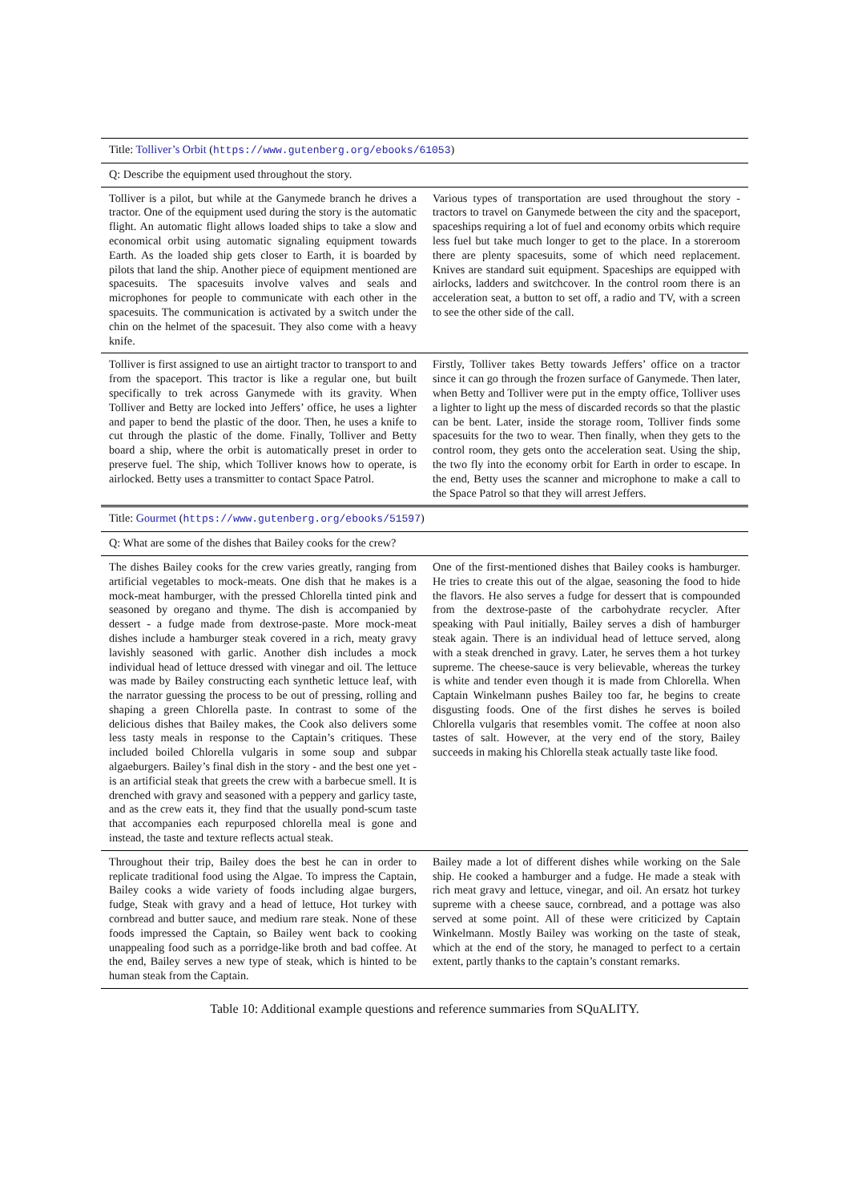| Title: Tolliver’s Orbit ( https://www.gutenberg.org/ebooks/61053 ) | |
| Q: Describe the equipment used throughout the story. | |
| Tolliver is a pilot, but while at the Ganymede branch he drives a tractor. One of the equipment used during the story is the automatic flight. An automatic flight allows loaded ships to take a slow and economical orbit using automatic signaling equipment towards Earth. As the loaded ship gets closer to Earth, it is boarded by pilots that land the ship. Another piece of equipment mentioned are spacesuits. The spacesuits involve valves and seals and microphones for people to communicate with each other in the spacesuits. The communication is activated by a switch under the chin on the helmet of the spacesuit. They also come with a heavy knife. | Various types of transportation are used throughout the story - tractors to travel on Ganymede between the city and the spaceport, spaceships requiring a lot of fuel and economy orbits which require less fuel but take much longer to get to the place. In a storeroom there are plenty spacesuits, some of which need replacement. Knives are standard suit equipment. Spaceships are equipped with airlocks, ladders and switchcover. In the control room there is an acceleration seat, a button to set off, a radio and TV, with a screen to see the other side of the call. |
| Tolliver is first assigned to use an airtight tractor to transport to and from the spaceport. This tractor is like a regular one, but built specifically to trek across Ganymede with its gravity. When Tolliver and Betty are locked into Jeffers’ office, he uses a lighter and paper to bend the plastic of the door. Then, he uses a knife to cut through the plastic of the dome. Finally, Tolliver and Betty board a ship, where the orbit is automatically preset in order to preserve fuel. The ship, which Tolliver knows how to operate, is airlocked. Betty uses a transmitter to contact Space Patrol. | Firstly, Tolliver takes Betty towards Jeffers’ office on a tractor since it can go through the frozen surface of Ganymede. Then later, when Betty and Tolliver were put in the empty office, Tolliver uses a lighter to light up the mess of discarded records so that the plastic can be bent. Later, inside the storage room, Tolliver finds some spacesuits for the two to wear. Then finally, when they gets to the control room, they gets onto the acceleration seat. Using the ship, the two fly into the economy orbit for Earth in order to escape. In the end, Betty uses the scanner and microphone to make a call to the Space Patrol so that they will arrest Jeffers. |
| Title: Gourmet ( https://www.gutenberg.org/ebooks/51597 ) | |
| Q: What are some of the dishes that Bailey cooks for the crew? | |
| The dishes Bailey cooks for the crew varies greatly, ranging from artificial vegetables to mock-meats. One dish that he makes is a mock-meat hamburger, with the pressed Chlorella tinted pink and seasoned by oregano and thyme. The dish is accompanied by dessert - a fudge made from dextrose-paste. More mock-meat dishes include a hamburger steak covered in a rich, meaty gravy lavishly seasoned with garlic. Another dish includes a mock individual head of lettuce dressed with vinegar and oil. The lettuce was made by Bailey constructing each synthetic lettuce leaf, with the narrator guessing the process to be out of pressing, rolling and shaping a green Chlorella paste. In contrast to some of the delicious dishes that Bailey makes, the Cook also delivers some less tasty meals in response to the Captain’s critiques. These included boiled Chlorella vulgaris in some soup and subpar algaeburgers. Bailey’s final dish in the story - and the best one yet - is an artificial steak that greets the crew with a barbecue smell. It is drenched with gravy and seasoned with a peppery and garlicy taste, and as the crew eats it, they find that the usually pond-scum taste that accompanies each repurposed chlorella meal is gone and instead, the taste and texture reflects actual steak. | One of the first-mentioned dishes that Bailey cooks is hamburger. He tries to create this out of the algae, seasoning the food to hide the flavors. He also serves a fudge for dessert that is compounded from the dextrose-paste of the carbohydrate recycler. After speaking with Paul initially, Bailey serves a dish of hamburger steak again. There is an individual head of lettuce served, along with a steak drenched in gravy. Later, he serves them a hot turkey supreme. The cheese-sauce is very believable, whereas the turkey is white and tender even though it is made from Chlorella. When Captain Winkelmann pushes Bailey too far, he begins to create disgusting foods. One of the first dishes he serves is boiled Chlorella vulgaris that resembles vomit. The coffee at noon also tastes of salt. However, at the very end of the story, Bailey succeeds in making his Chlorella steak actually taste like food. |
| Throughout their trip, Bailey does the best he can in order to replicate traditional food using the Algae. To impress the Captain, Bailey cooks a wide variety of foods including algae burgers, fudge, Steak with gravy and a head of lettuce, Hot turkey with cornbread and butter sauce, and medium rare steak. None of these foods impressed the Captain, so Bailey went back to cooking unappealing food such as a porridge-like broth and bad coffee. At the end, Bailey serves a new type of steak, which is hinted to be human steak from the Captain. | Bailey made a lot of different dishes while working on the Sale ship. He cooked a hamburger and a fudge. He made a steak with rich meat gravy and lettuce, vinegar, and oil. An ersatz hot turkey supreme with a cheese sauce, cornbread, and a pottage was also served at some point. All of these were criticized by Captain Winkelmann. Mostly Bailey was working on the taste of steak, which at the end of the story, he managed to perfect to a certain extent, partly thanks to the captain’s constant remarks. |
Table 10: Additional example questions and reference summaries from SQuALITY.